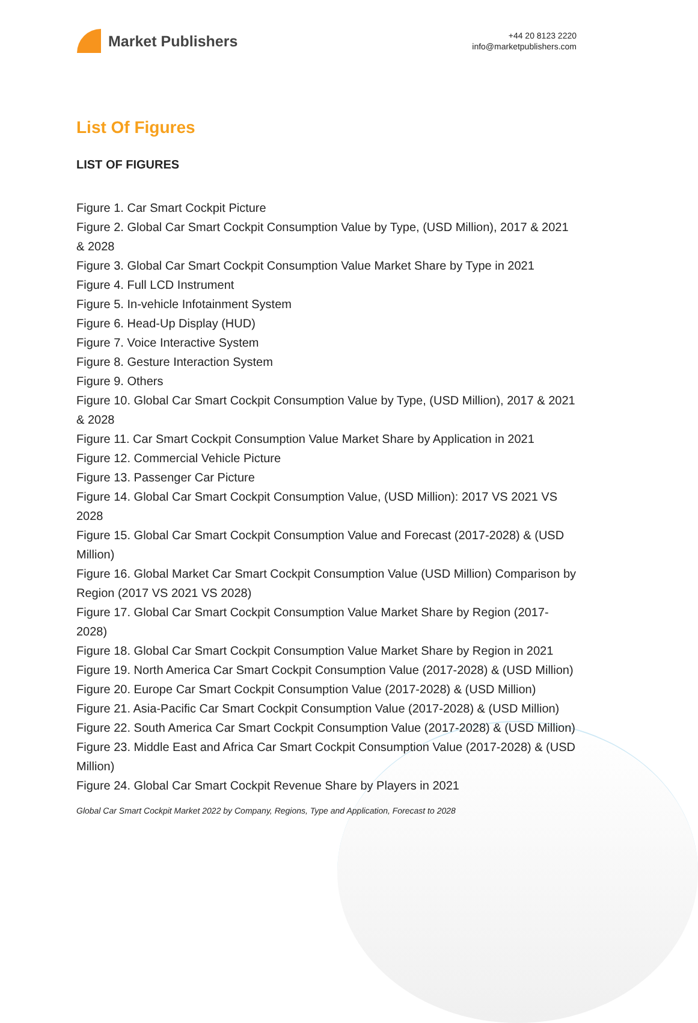Market Publishers
+44 20 8123 2220
info@marketpublishers.com
List Of Figures
LIST OF FIGURES
Figure 1. Car Smart Cockpit Picture
Figure 2. Global Car Smart Cockpit Consumption Value by Type, (USD Million), 2017 & 2021 & 2028
Figure 3. Global Car Smart Cockpit Consumption Value Market Share by Type in 2021
Figure 4. Full LCD Instrument
Figure 5. In-vehicle Infotainment System
Figure 6. Head-Up Display (HUD)
Figure 7. Voice Interactive System
Figure 8. Gesture Interaction System
Figure 9. Others
Figure 10. Global Car Smart Cockpit Consumption Value by Type, (USD Million), 2017 & 2021 & 2028
Figure 11. Car Smart Cockpit Consumption Value Market Share by Application in 2021
Figure 12. Commercial Vehicle Picture
Figure 13. Passenger Car Picture
Figure 14. Global Car Smart Cockpit Consumption Value, (USD Million): 2017 VS 2021 VS 2028
Figure 15. Global Car Smart Cockpit Consumption Value and Forecast (2017-2028) & (USD Million)
Figure 16. Global Market Car Smart Cockpit Consumption Value (USD Million) Comparison by Region (2017 VS 2021 VS 2028)
Figure 17. Global Car Smart Cockpit Consumption Value Market Share by Region (2017-2028)
Figure 18. Global Car Smart Cockpit Consumption Value Market Share by Region in 2021
Figure 19. North America Car Smart Cockpit Consumption Value (2017-2028) & (USD Million)
Figure 20. Europe Car Smart Cockpit Consumption Value (2017-2028) & (USD Million)
Figure 21. Asia-Pacific Car Smart Cockpit Consumption Value (2017-2028) & (USD Million)
Figure 22. South America Car Smart Cockpit Consumption Value (2017-2028) & (USD Million)
Figure 23. Middle East and Africa Car Smart Cockpit Consumption Value (2017-2028) & (USD Million)
Figure 24. Global Car Smart Cockpit Revenue Share by Players in 2021
Global Car Smart Cockpit Market 2022 by Company, Regions, Type and Application, Forecast to 2028